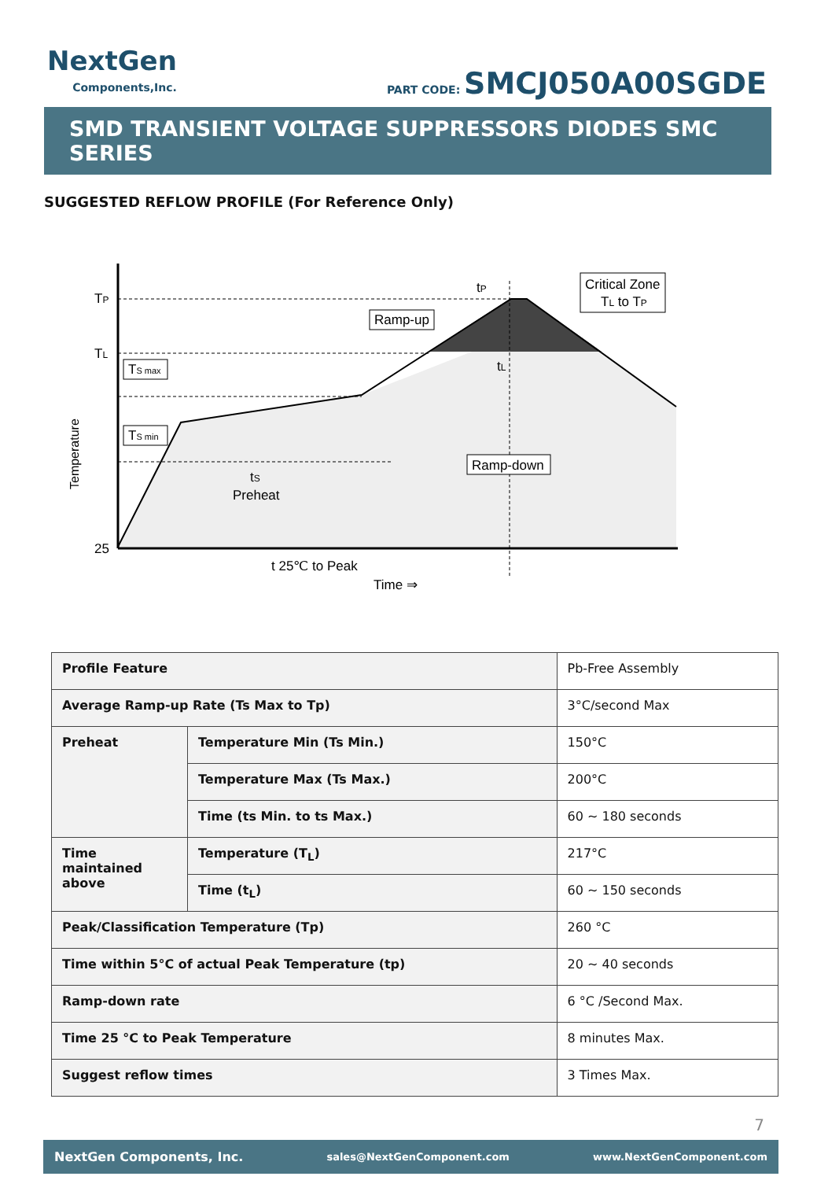NextGen
Components,Inc.
PART CODE: SMCJ050A00SGDE
SMD TRANSIENT VOLTAGE SUPPRESSORS DIODES SMC SERIES
SUGGESTED REFLOW PROFILE (For Reference Only)
TP
TL
TS max
TS min
25
Temperature
tS
Preheat
Ramp-up
Ramp-down
Critical Zone
TL to TP
tP
tL
t 25℃ to Peak
Time ⇒
| Profile Feature | | Pb-Free Assembly |
| Average Ramp-up Rate (Ts Max to Tp) | | 3°C/second Max |
| Preheat | Temperature Min (Ts Min.) | 150°C |
| | Temperature Max (Ts Max.) | 200°C |
| | Time (ts Min. to ts Max.) | 60 ~ 180 seconds |
| Time maintained above | Temperature (T<sub>L</sub>) | 217°C |
| | Time (t<sub>L</sub>) | 60 ~ 150 seconds |
| Peak/Classification Temperature (Tp) | | 260 °C |
| Time within 5°C of actual Peak Temperature (tp) | | 20 ~ 40 seconds |
| Ramp-down rate | | 6 °C /Second Max. |
| Time 25 °C to Peak Temperature | | 8 minutes Max. |
| Suggest reflow times | | 3 Times Max. |
7
NextGen Components, Inc. sales@NextGenComponent.com www.NextGenComponent.com